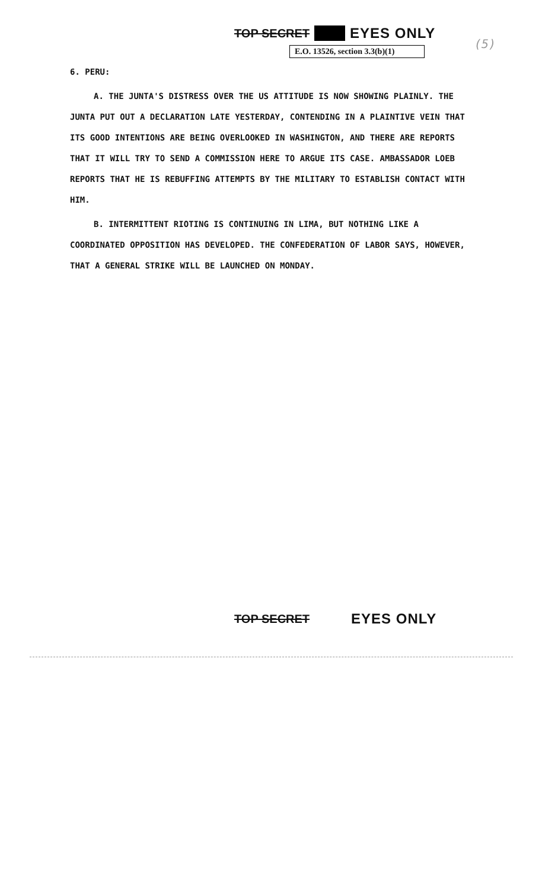TOP SECRET EYES ONLY
E.O. 13526, section 3.3(b)(1)
(5)
6. PERU:
A. THE JUNTA'S DISTRESS OVER THE US ATTITUDE IS NOW SHOWING PLAINLY. THE JUNTA PUT OUT A DECLARATION LATE YESTERDAY, CONTENDING IN A PLAINTIVE VEIN THAT ITS GOOD INTENTIONS ARE BEING OVERLOOKED IN WASHINGTON, AND THERE ARE REPORTS THAT IT WILL TRY TO SEND A COMMISSION HERE TO ARGUE ITS CASE. AMBASSADOR LOEB REPORTS THAT HE IS REBUFFING ATTEMPTS BY THE MILITARY TO ESTABLISH CONTACT WITH HIM.
B. INTERMITTENT RIOTING IS CONTINUING IN LIMA, BUT NOTHING LIKE A COORDINATED OPPOSITION HAS DEVELOPED. THE CONFEDERATION OF LABOR SAYS, HOWEVER, THAT A GENERAL STRIKE WILL BE LAUNCHED ON MONDAY.
TOP SECRET EYES ONLY